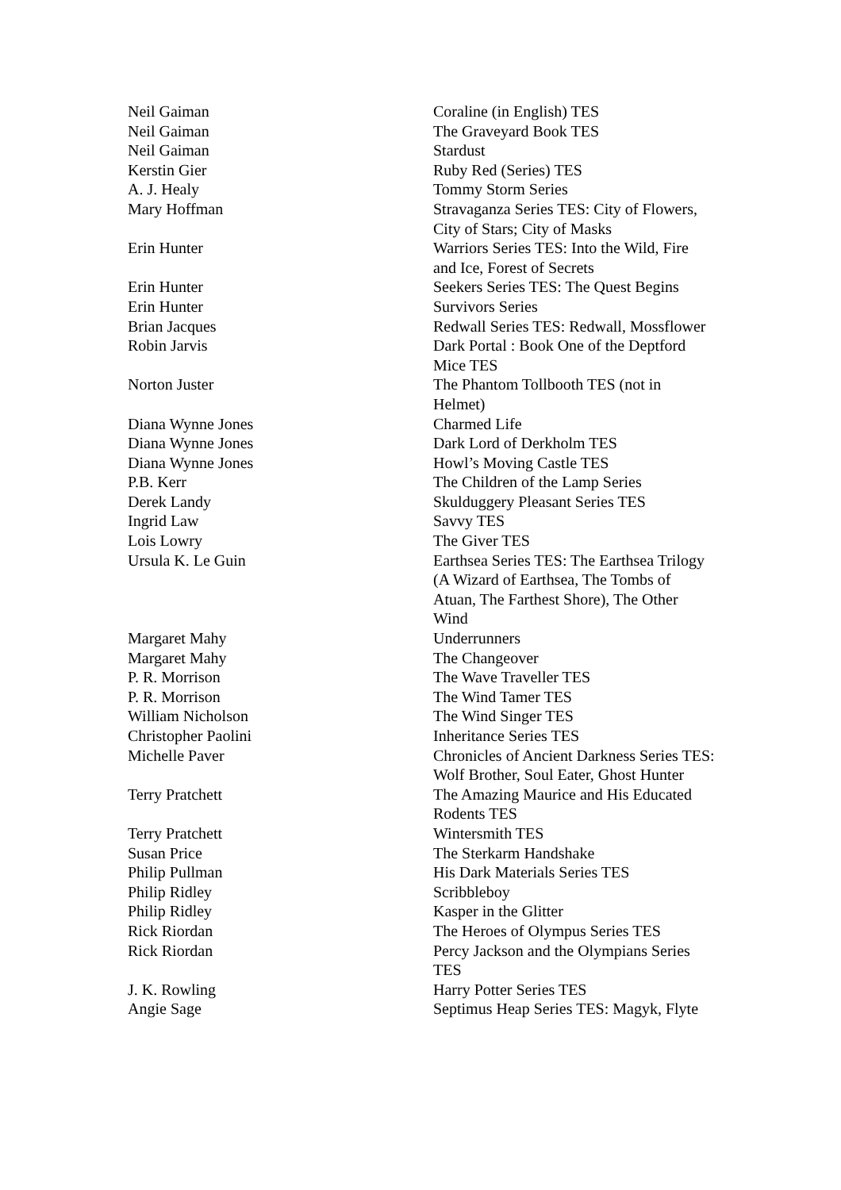| Neil Gaiman | Coraline (in English) TES |
| Neil Gaiman | The Graveyard Book TES |
| Neil Gaiman | Stardust |
| Kerstin Gier | Ruby Red (Series) TES |
| A. J. Healy | Tommy Storm Series |
| Mary Hoffman | Stravaganza Series TES: City of Flowers, City of Stars; City of Masks |
| Erin Hunter | Warriors Series TES: Into the Wild, Fire and Ice, Forest of Secrets |
| Erin Hunter | Seekers Series TES: The Quest Begins |
| Erin Hunter | Survivors Series |
| Brian Jacques | Redwall Series TES: Redwall, Mossflower |
| Robin Jarvis | Dark Portal : Book One of the Deptford Mice TES |
| Norton Juster | The Phantom Tollbooth TES (not in Helmet) |
| Diana Wynne Jones | Charmed Life |
| Diana Wynne Jones | Dark Lord of Derkholm TES |
| Diana Wynne Jones | Howl’s Moving Castle TES |
| P.B. Kerr | The Children of the Lamp Series |
| Derek Landy | Skulduggery Pleasant Series TES |
| Ingrid Law | Savvy TES |
| Lois Lowry | The Giver TES |
| Ursula K. Le Guin | Earthsea Series TES: The Earthsea Trilogy (A Wizard of Earthsea, The Tombs of Atuan, The Farthest Shore), The Other Wind |
| Margaret Mahy | Underrunners |
| Margaret Mahy | The Changeover |
| P. R. Morrison | The Wave Traveller TES |
| P. R. Morrison | The Wind Tamer TES |
| William Nicholson | The Wind Singer TES |
| Christopher Paolini | Inheritance Series TES |
| Michelle Paver | Chronicles of Ancient Darkness Series TES: Wolf Brother, Soul Eater, Ghost Hunter |
| Terry Pratchett | The Amazing Maurice and His Educated Rodents TES |
| Terry Pratchett | Wintersmith TES |
| Susan Price | The Sterkarm Handshake |
| Philip Pullman | His Dark Materials Series TES |
| Philip Ridley | Scribbleboy |
| Philip Ridley | Kasper in the Glitter |
| Rick Riordan | The Heroes of Olympus Series TES |
| Rick Riordan | Percy Jackson and the Olympians Series TES |
| J. K. Rowling | Harry Potter Series TES |
| Angie Sage | Septimus Heap Series TES: Magyk, Flyte |